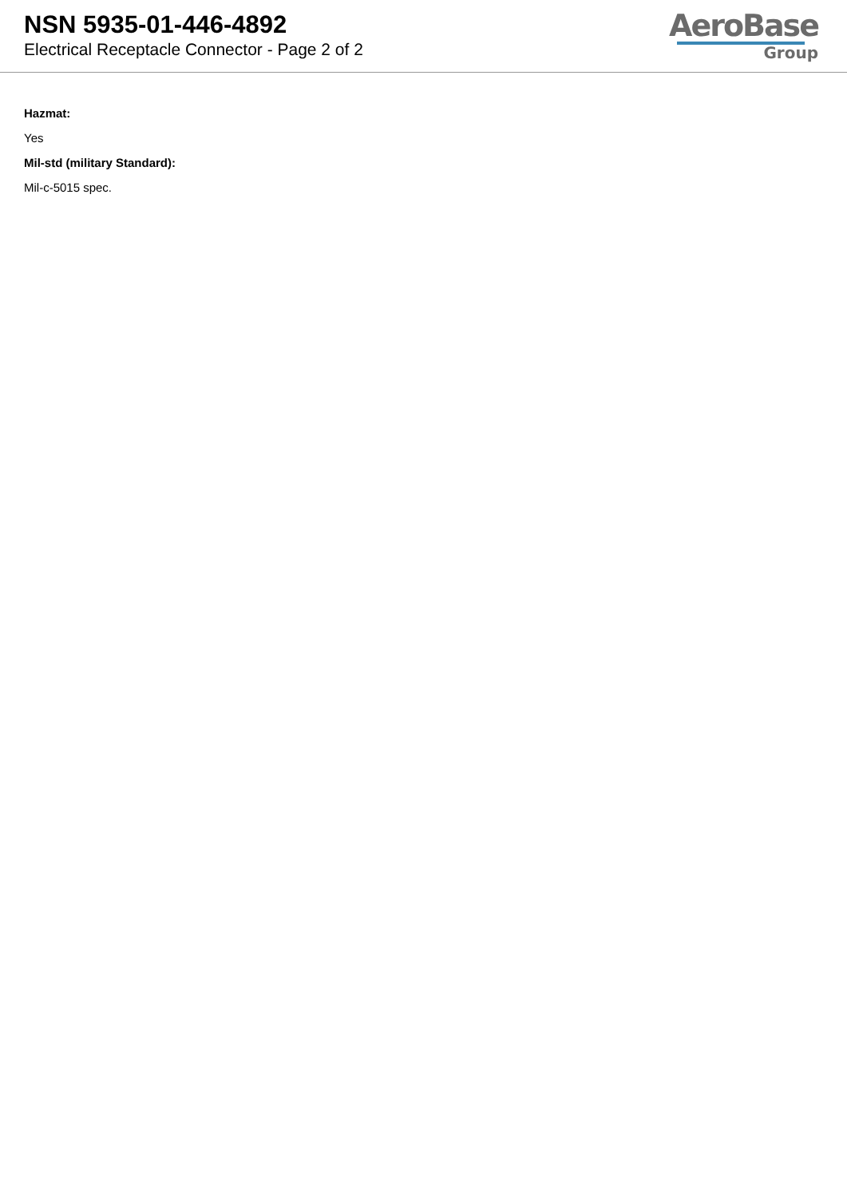NSN 5935-01-446-4892
Electrical Receptacle Connector - Page 2 of 2
AeroBase
Group
Hazmat:
Yes
Mil-std (military Standard):
Mil-c-5015 spec.